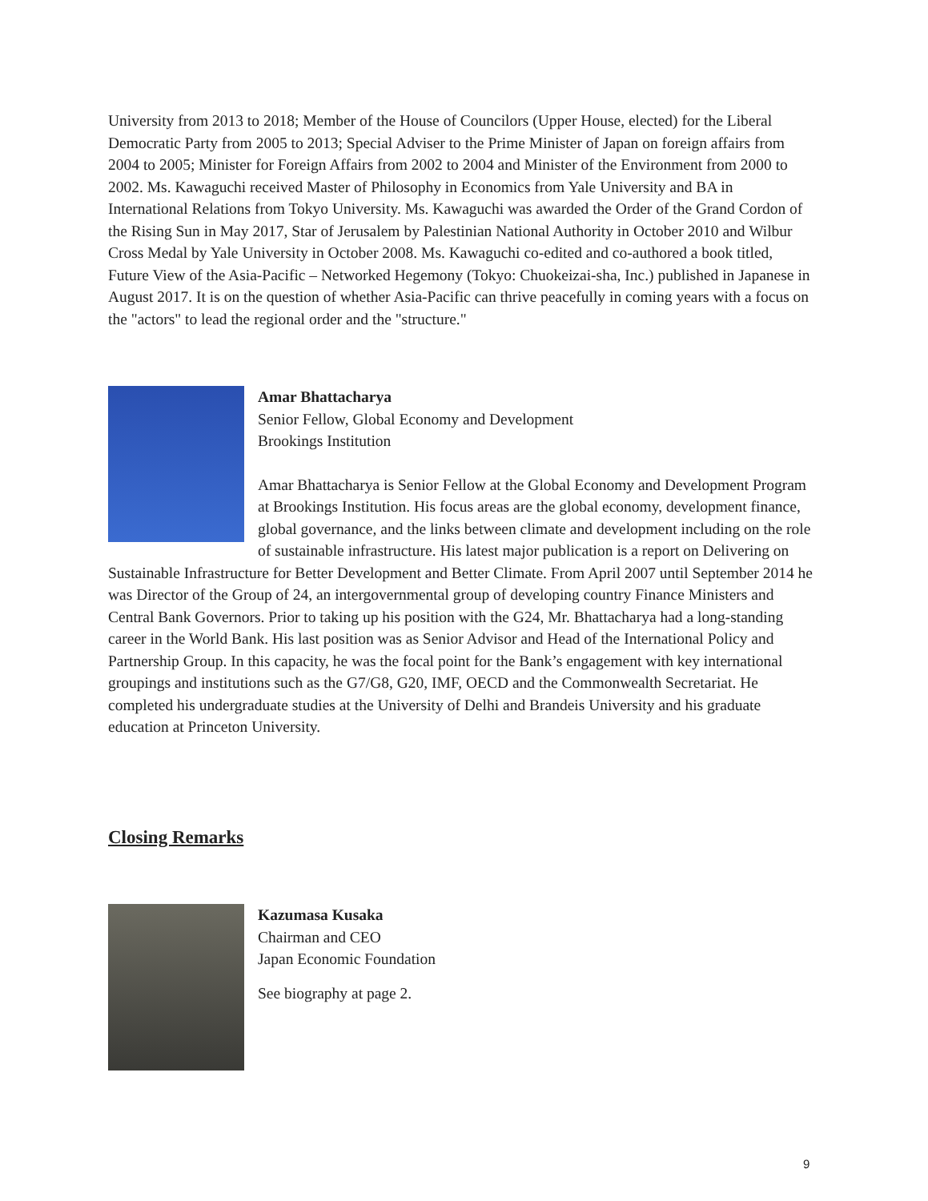University from 2013 to 2018; Member of the House of Councilors (Upper House, elected) for the Liberal Democratic Party from 2005 to 2013; Special Adviser to the Prime Minister of Japan on foreign affairs from 2004 to 2005; Minister for Foreign Affairs from 2002 to 2004 and Minister of the Environment from 2000 to 2002. Ms. Kawaguchi received Master of Philosophy in Economics from Yale University and BA in International Relations from Tokyo University. Ms. Kawaguchi was awarded the Order of the Grand Cordon of the Rising Sun in May 2017, Star of Jerusalem by Palestinian National Authority in October 2010 and Wilbur Cross Medal by Yale University in October 2008. Ms. Kawaguchi co-edited and co-authored a book titled, Future View of the Asia-Pacific – Networked Hegemony (Tokyo: Chuokeizai-sha, Inc.) published in Japanese in August 2017. It is on the question of whether Asia-Pacific can thrive peacefully in coming years with a focus on the "actors" to lead the regional order and the "structure."
Amar Bhattacharya
Senior Fellow, Global Economy and Development
Brookings Institution
Amar Bhattacharya is Senior Fellow at the Global Economy and Development Program at Brookings Institution. His focus areas are the global economy, development finance, global governance, and the links between climate and development including on the role of sustainable infrastructure. His latest major publication is a report on Delivering on Sustainable Infrastructure for Better Development and Better Climate. From April 2007 until September 2014 he was Director of the Group of 24, an intergovernmental group of developing country Finance Ministers and Central Bank Governors. Prior to taking up his position with the G24, Mr. Bhattacharya had a long-standing career in the World Bank. His last position was as Senior Advisor and Head of the International Policy and Partnership Group. In this capacity, he was the focal point for the Bank’s engagement with key international groupings and institutions such as the G7/G8, G20, IMF, OECD and the Commonwealth Secretariat. He completed his undergraduate studies at the University of Delhi and Brandeis University and his graduate education at Princeton University.
Closing Remarks
Kazumasa Kusaka
Chairman and CEO
Japan Economic Foundation
See biography at page 2.
9